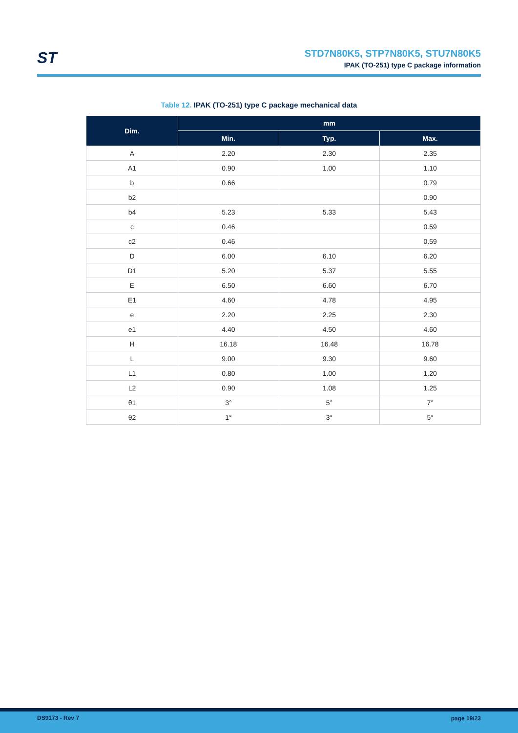ST
STD7N80K5, STP7N80K5, STU7N80K5
IPAK (TO-251) type C package information
Table 12. IPAK (TO-251) type C package mechanical data
| Dim. | mm | | |
| --- | --- | --- | --- |
| | Min. | Typ. | Max. |
| A | 2.20 | 2.30 | 2.35 |
| A1 | 0.90 | 1.00 | 1.10 |
| b | 0.66 | | 0.79 |
| b2 | | | 0.90 |
| b4 | 5.23 | 5.33 | 5.43 |
| c | 0.46 | | 0.59 |
| c2 | 0.46 | | 0.59 |
| D | 6.00 | 6.10 | 6.20 |
| D1 | 5.20 | 5.37 | 5.55 |
| E | 6.50 | 6.60 | 6.70 |
| E1 | 4.60 | 4.78 | 4.95 |
| e | 2.20 | 2.25 | 2.30 |
| e1 | 4.40 | 4.50 | 4.60 |
| H | 16.18 | 16.48 | 16.78 |
| L | 9.00 | 9.30 | 9.60 |
| L1 | 0.80 | 1.00 | 1.20 |
| L2 | 0.90 | 1.08 | 1.25 |
| θ1 | 3° | 5° | 7° |
| θ2 | 1° | 3° | 5° |
DS9173 - Rev 7 page 19/23